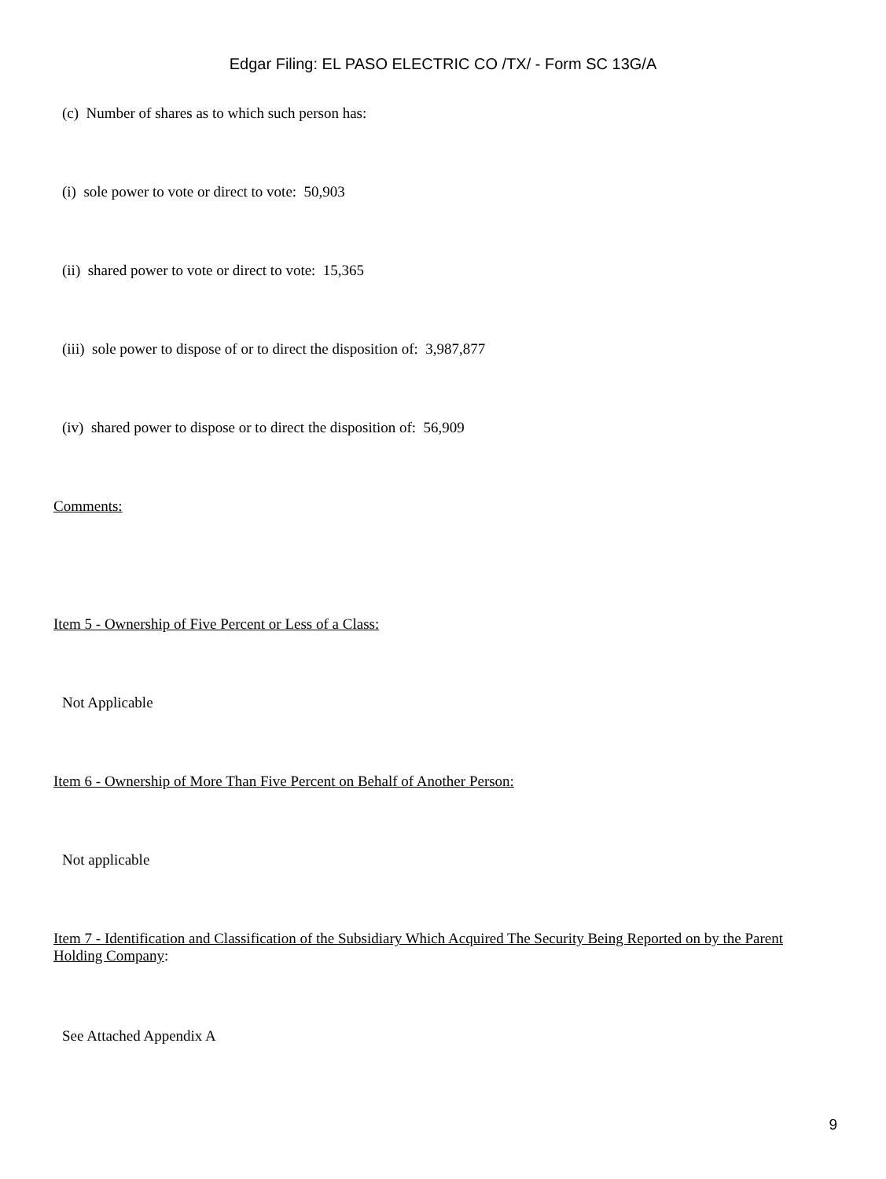Edgar Filing: EL PASO ELECTRIC CO /TX/ - Form SC 13G/A
(c) Number of shares as to which such person has:
(i) sole power to vote or direct to vote: 50,903
(ii) shared power to vote or direct to vote: 15,365
(iii) sole power to dispose of or to direct the disposition of: 3,987,877
(iv) shared power to dispose or to direct the disposition of: 56,909
Comments:
Item 5 - Ownership of Five Percent or Less of a Class:
Not Applicable
Item 6 - Ownership of More Than Five Percent on Behalf of Another Person:
Not applicable
Item 7 - Identification and Classification of the Subsidiary Which Acquired The Security Being Reported on by the Parent Holding Company:
See Attached Appendix A
9